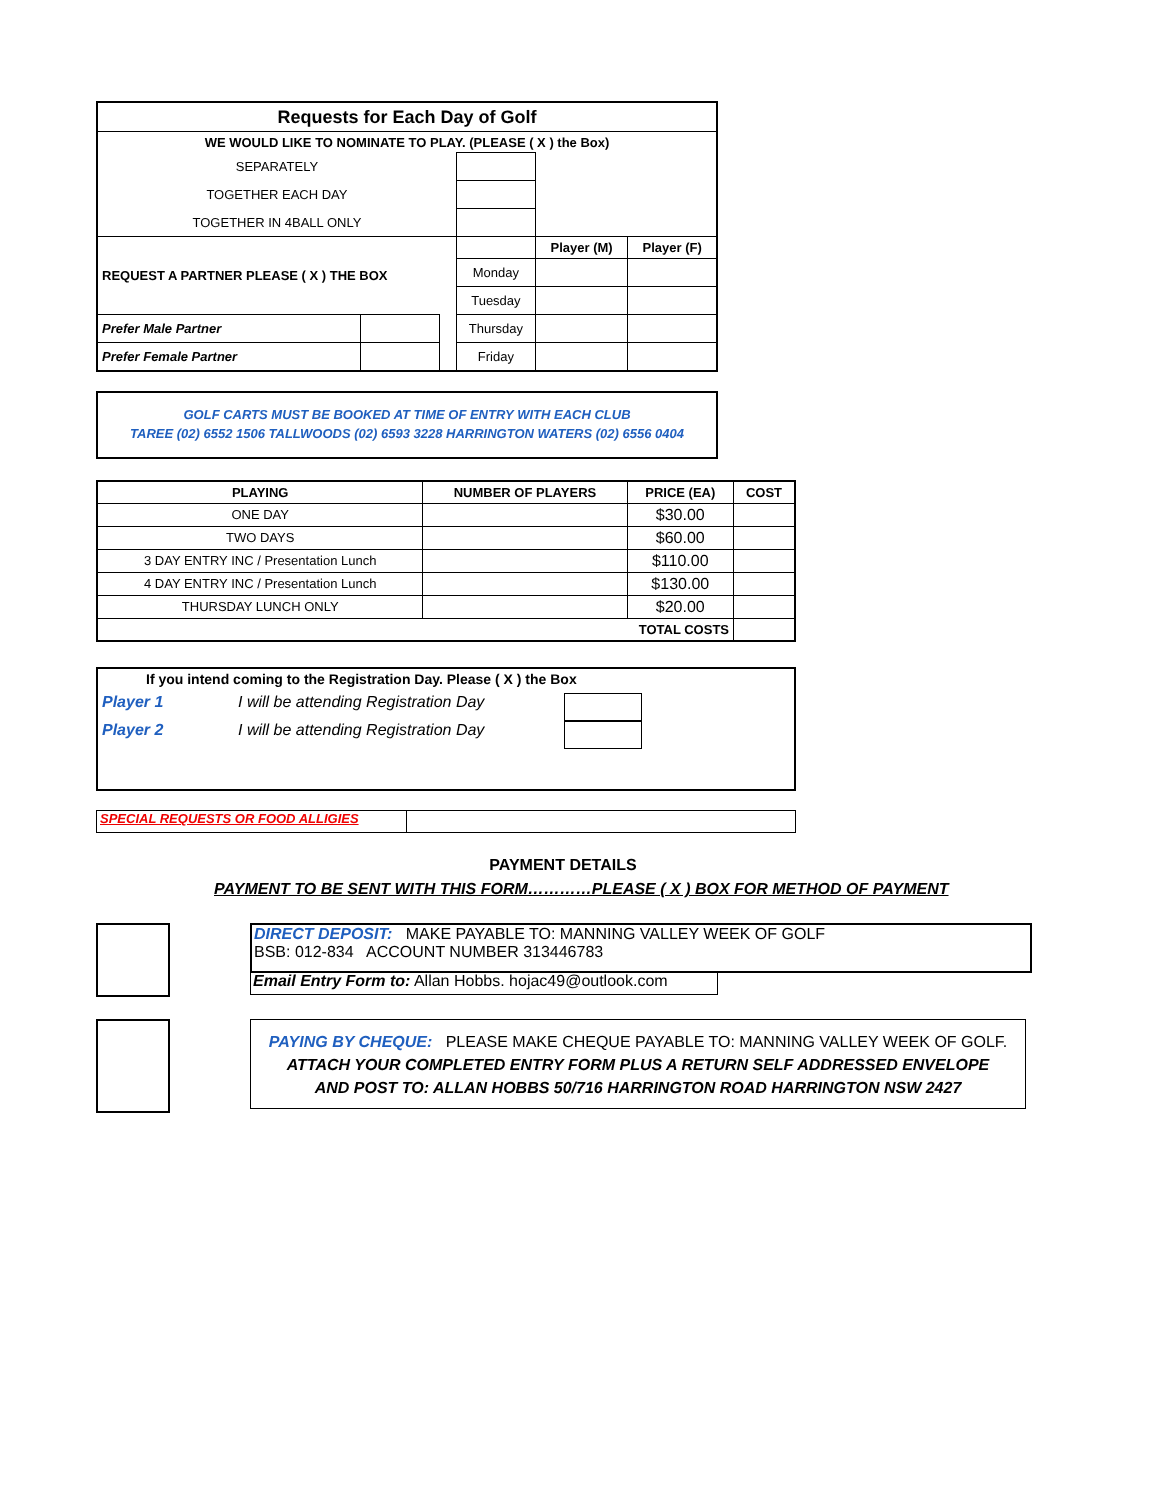| Requests for Each Day of Golf | | | | | |
| --- | --- | --- | --- | --- | --- |
| WE WOULD LIKE TO NOMINATE TO PLAY. (PLEASE ( X ) the Box) | | | | | |
| SEPARATELY | | | | | |
| TOGETHER EACH DAY | | | | | |
| TOGETHER IN 4BALL ONLY | | | | | |
| REQUEST A PARTNER PLEASE ( X ) THE BOX | | | | Player (M) | Player (F) |
| | | | Monday | | |
| | | | Tuesday | | |
| Prefer Male Partner | | | Thursday | | |
| Prefer Female Partner | | | Friday | | |
GOLF CARTS MUST BE BOOKED AT TIME OF ENTRY WITH EACH CLUB
TAREE (02) 6552 1506 TALLWOODS (02) 6593 3228 HARRINGTON WATERS (02) 6556 0404
| PLAYING | NUMBER OF PLAYERS | PRICE (EA) | COST |
| --- | --- | --- | --- |
| ONE DAY | | $30.00 | |
| TWO DAYS | | $60.00 | |
| 3 DAY ENTRY INC / Presentation Lunch | | $110.00 | |
| 4 DAY ENTRY INC / Presentation Lunch | | $130.00 | |
| THURSDAY LUNCH ONLY | | $20.00 | |
| TOTAL COSTS | | | |
If you intend coming to the Registration Day. Please ( X ) the Box
Player 1 I will be attending Registration Day
Player 2 I will be attending Registration Day
SPECIAL REQUESTS OR FOOD ALLIGIES
PAYMENT DETAILS
PAYMENT TO BE SENT WITH THIS FORM…………PLEASE ( X ) BOX FOR METHOD OF PAYMENT
DIRECT DEPOSIT: MAKE PAYABLE TO: MANNING VALLEY WEEK OF GOLF
BSB: 012-834 ACCOUNT NUMBER 313446783
Email Entry Form to: Allan Hobbs. hojac49@outlook.com
PAYING BY CHEQUE: PLEASE MAKE CHEQUE PAYABLE TO: MANNING VALLEY WEEK OF GOLF.
ATTACH YOUR COMPLETED ENTRY FORM PLUS A RETURN SELF ADDRESSED ENVELOPE
AND POST TO: ALLAN HOBBS 50/716 HARRINGTON ROAD HARRINGTON NSW 2427